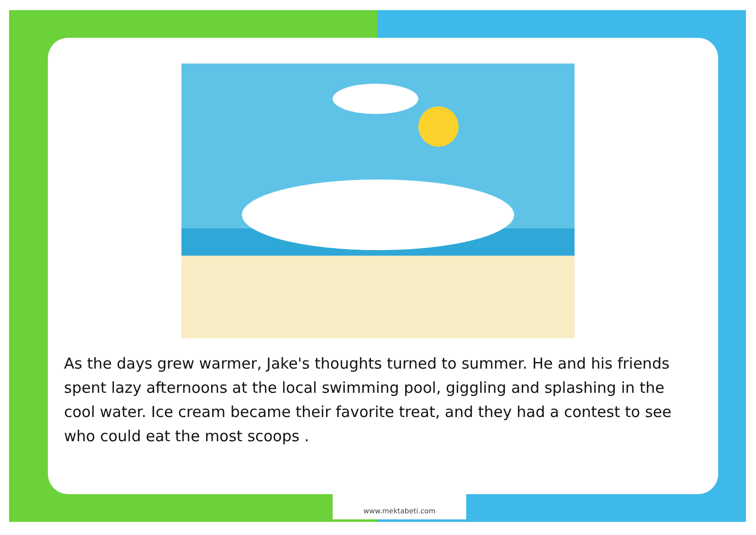As the days grew warmer, Jake's thoughts turned to summer. He and his friends spent lazy afternoons at the local swimming pool, giggling and splashing in the cool water. Ice cream became their favorite treat, and they had a contest to see who could eat the most scoops .
www.mektabeti.com